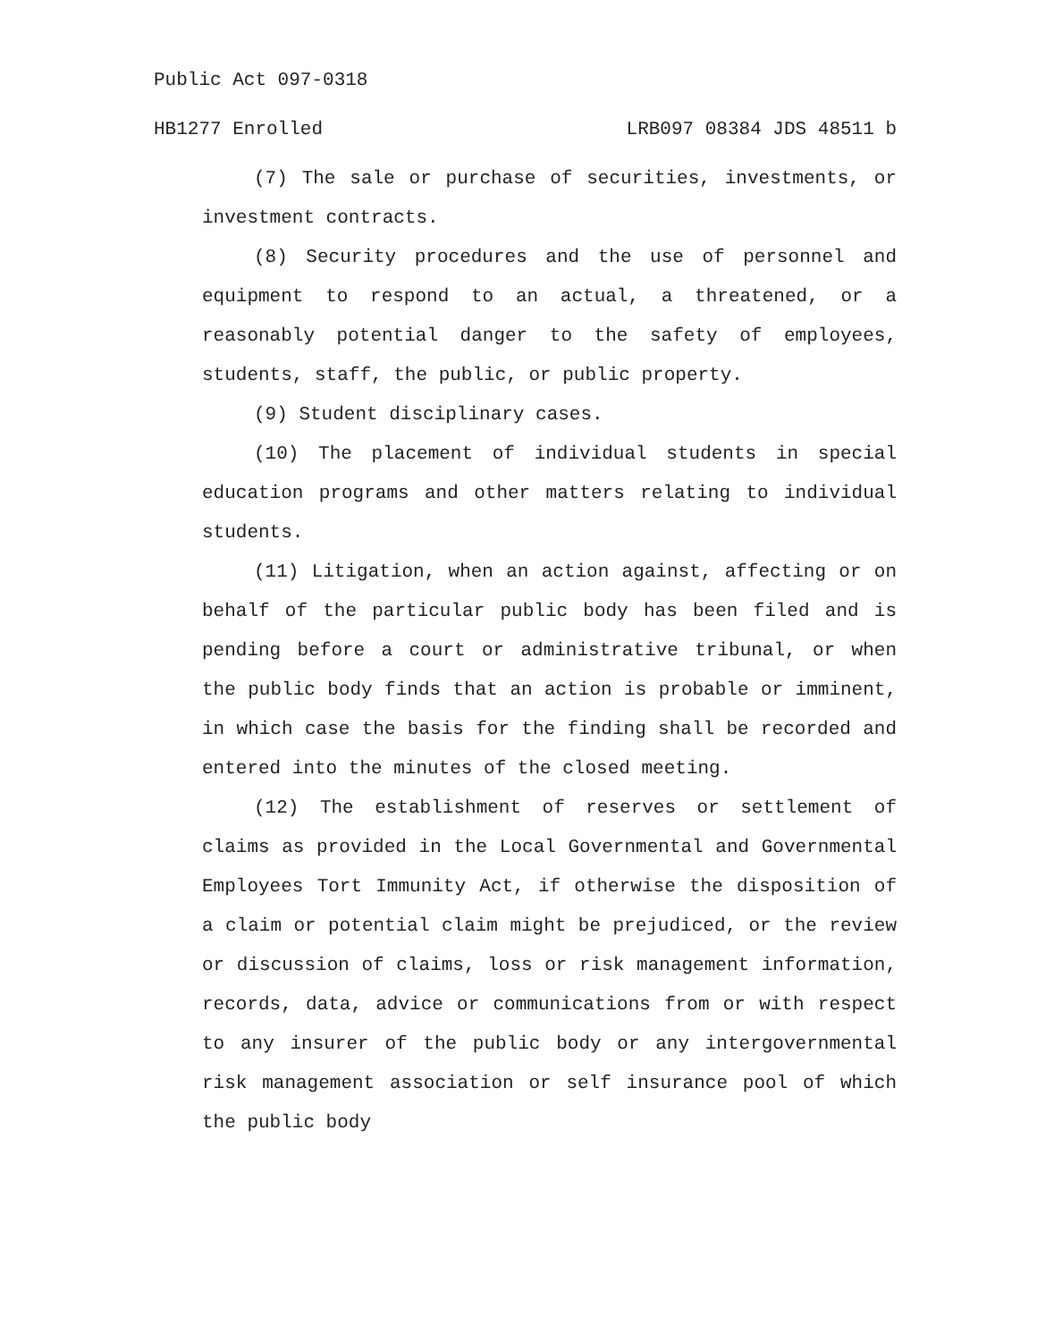Public Act 097-0318
HB1277 Enrolled LRB097 08384 JDS 48511 b
(7) The sale or purchase of securities, investments, or investment contracts.
(8) Security procedures and the use of personnel and equipment to respond to an actual, a threatened, or a reasonably potential danger to the safety of employees, students, staff, the public, or public property.
(9) Student disciplinary cases.
(10) The placement of individual students in special education programs and other matters relating to individual students.
(11) Litigation, when an action against, affecting or on behalf of the particular public body has been filed and is pending before a court or administrative tribunal, or when the public body finds that an action is probable or imminent, in which case the basis for the finding shall be recorded and entered into the minutes of the closed meeting.
(12) The establishment of reserves or settlement of claims as provided in the Local Governmental and Governmental Employees Tort Immunity Act, if otherwise the disposition of a claim or potential claim might be prejudiced, or the review or discussion of claims, loss or risk management information, records, data, advice or communications from or with respect to any insurer of the public body or any intergovernmental risk management association or self insurance pool of which the public body